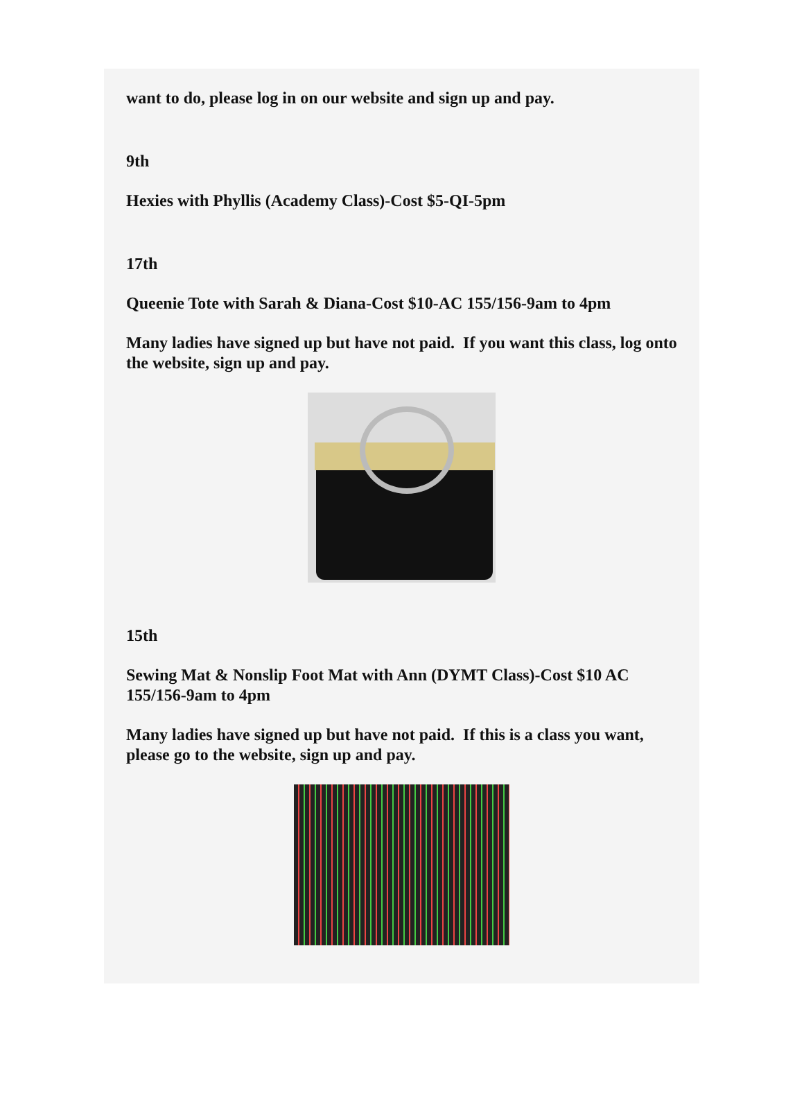want to do, please log in on our website and sign up and pay.
9th
Hexies with Phyllis (Academy Class)-Cost $5-QI-5pm
17th
Queenie Tote with Sarah & Diana-Cost $10-AC 155/156-9am to 4pm
Many ladies have signed up but have not paid. If you want this class, log onto the website, sign up and pay.
15th
Sewing Mat & Nonslip Foot Mat with Ann (DYMT Class)-Cost $10 AC 155/156-9am to 4pm
Many ladies have signed up but have not paid. If this is a class you want, please go to the website, sign up and pay.